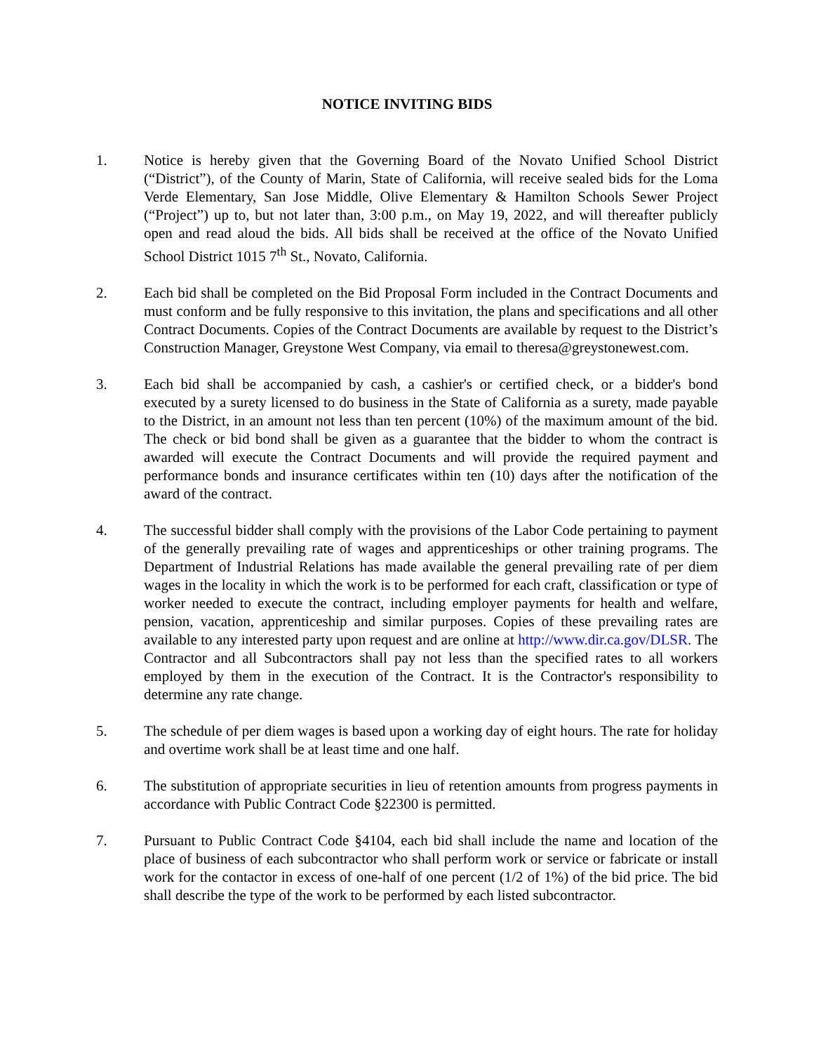NOTICE INVITING BIDS
1. Notice is hereby given that the Governing Board of the Novato Unified School District (“District”), of the County of Marin, State of California, will receive sealed bids for the Loma Verde Elementary, San Jose Middle, Olive Elementary & Hamilton Schools Sewer Project (“Project”) up to, but not later than, 3:00 p.m., on May 19, 2022, and will thereafter publicly open and read aloud the bids. All bids shall be received at the office of the Novato Unified School District 1015 7<sup>th</sup> St., Novato, California.
2. Each bid shall be completed on the Bid Proposal Form included in the Contract Documents and must conform and be fully responsive to this invitation, the plans and specifications and all other Contract Documents. Copies of the Contract Documents are available by request to the District’s Construction Manager, Greystone West Company, via email to theresa@greystonewest.com.
3. Each bid shall be accompanied by cash, a cashier's or certified check, or a bidder's bond executed by a surety licensed to do business in the State of California as a surety, made payable to the District, in an amount not less than ten percent (10%) of the maximum amount of the bid. The check or bid bond shall be given as a guarantee that the bidder to whom the contract is awarded will execute the Contract Documents and will provide the required payment and performance bonds and insurance certificates within ten (10) days after the notification of the award of the contract.
4. The successful bidder shall comply with the provisions of the Labor Code pertaining to payment of the generally prevailing rate of wages and apprenticeships or other training programs. The Department of Industrial Relations has made available the general prevailing rate of per diem wages in the locality in which the work is to be performed for each craft, classification or type of worker needed to execute the contract, including employer payments for health and welfare, pension, vacation, apprenticeship and similar purposes. Copies of these prevailing rates are available to any interested party upon request and are online at http://www.dir.ca.gov/DLSR. The Contractor and all Subcontractors shall pay not less than the specified rates to all workers employed by them in the execution of the Contract. It is the Contractor's responsibility to determine any rate change.
5. The schedule of per diem wages is based upon a working day of eight hours. The rate for holiday and overtime work shall be at least time and one half.
6. The substitution of appropriate securities in lieu of retention amounts from progress payments in accordance with Public Contract Code §22300 is permitted.
7. Pursuant to Public Contract Code §4104, each bid shall include the name and location of the place of business of each subcontractor who shall perform work or service or fabricate or install work for the contactor in excess of one-half of one percent (1/2 of 1%) of the bid price. The bid shall describe the type of the work to be performed by each listed subcontractor.